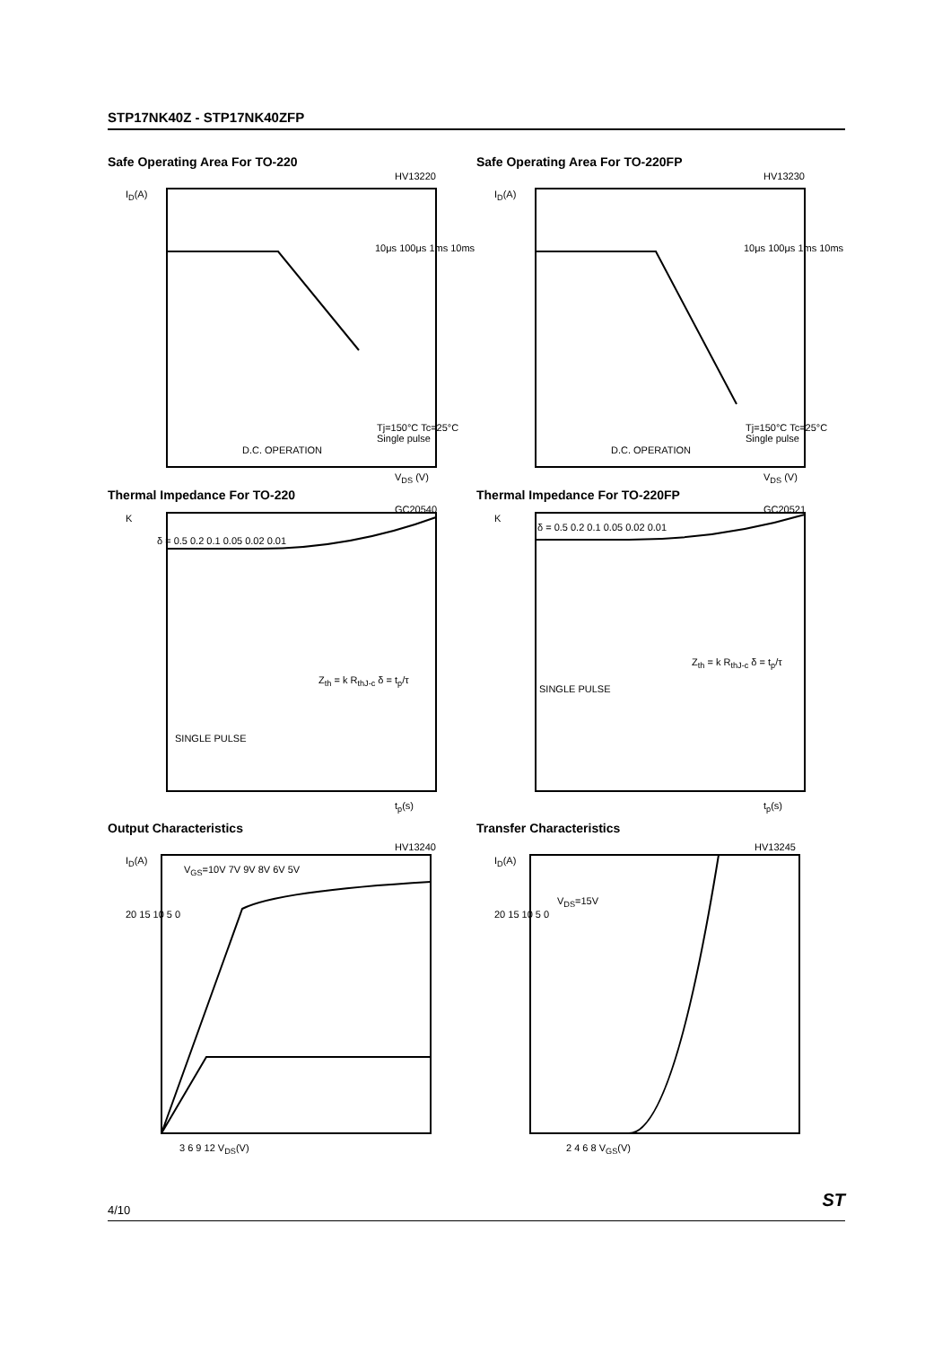STP17NK40Z - STP17NK40ZFP
Safe Operating Area For TO-220
HV13220
I<sub>D</sub>(A)
10μs 100μs 1ms 10ms
D.C. OPERATION
Tj=150°C Tc=25°C Single pulse
V<sub>DS</sub> (V)
Safe Operating Area For TO-220FP
HV13230
I<sub>D</sub>(A)
10μs 100μs 1ms 10ms
D.C. OPERATION
Tj=150°C Tc=25°C Single pulse
V<sub>DS</sub> (V)
Thermal Impedance For TO-220
GC20540
K
δ = 0.5 0.2 0.1 0.05 0.02 0.01
SINGLE PULSE
Z<sub>th</sub> = k R<sub>thJ-c</sub> δ = t<sub>p</sub>/τ
t<sub>p</sub>(s)
Thermal Impedance For TO-220FP
GC20521
K
δ = 0.5 0.2 0.1 0.05 0.02 0.01
SINGLE PULSE
Z<sub>th</sub> = k R<sub>thJ-c</sub> δ = t<sub>p</sub>/τ
t<sub>p</sub>(s)
Output Characteristics
HV13240
I<sub>D</sub>(A)
V<sub>GS</sub>=10V 7V 9V 8V 6V 5V
20 15 10 5 0
3 6 9 12 V<sub>DS</sub>(V)
Transfer Characteristics
HV13245
I<sub>D</sub>(A)
V<sub>DS</sub>=15V
20 15 10 5 0
2 4 6 8 V<sub>GS</sub>(V)
ST 4/10